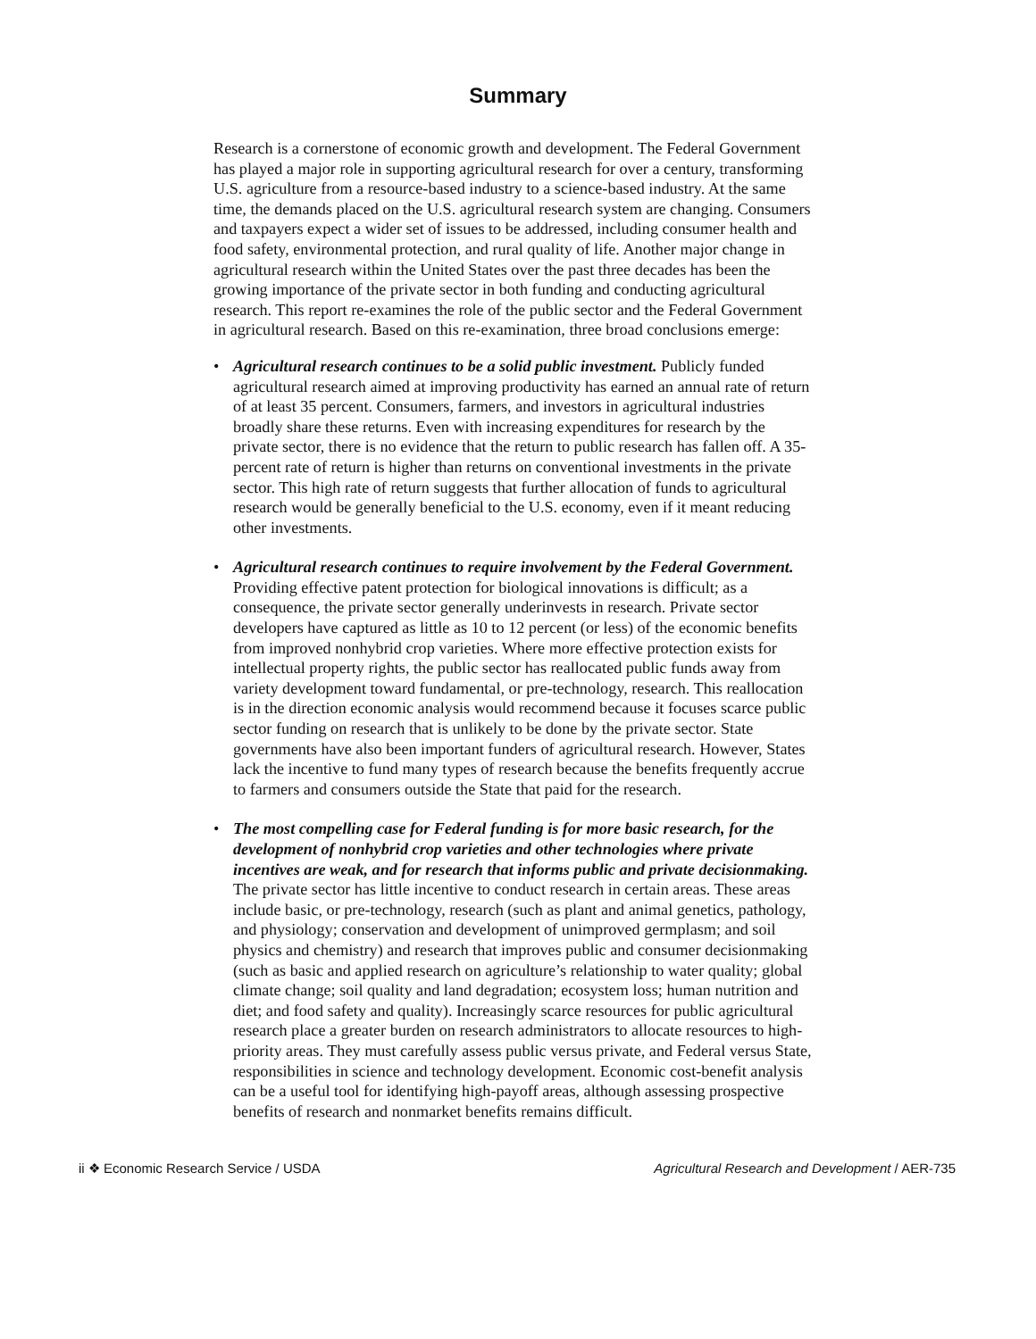Summary
Research is a cornerstone of economic growth and development. The Federal Government has played a major role in supporting agricultural research for over a century, transforming U.S. agriculture from a resource-based industry to a science-based industry. At the same time, the demands placed on the U.S. agricultural research system are changing. Consumers and taxpayers expect a wider set of issues to be addressed, including consumer health and food safety, environmental protection, and rural quality of life. Another major change in agricultural research within the United States over the past three decades has been the growing importance of the private sector in both funding and conducting agricultural research. This report re-examines the role of the public sector and the Federal Government in agricultural research. Based on this re-examination, three broad conclusions emerge:
• Agricultural research continues to be a solid public investment. Publicly funded agricultural research aimed at improving productivity has earned an annual rate of return of at least 35 percent. Consumers, farmers, and investors in agricultural industries broadly share these returns. Even with increasing expenditures for research by the private sector, there is no evidence that the return to public research has fallen off. A 35-percent rate of return is higher than returns on conventional investments in the private sector. This high rate of return suggests that further allocation of funds to agricultural research would be generally beneficial to the U.S. economy, even if it meant reducing other investments.
• Agricultural research continues to require involvement by the Federal Government. Providing effective patent protection for biological innovations is difficult; as a consequence, the private sector generally underinvests in research. Private sector developers have captured as little as 10 to 12 percent (or less) of the economic benefits from improved nonhybrid crop varieties. Where more effective protection exists for intellectual property rights, the public sector has reallocated public funds away from variety development toward fundamental, or pre-technology, research. This reallocation is in the direction economic analysis would recommend because it focuses scarce public sector funding on research that is unlikely to be done by the private sector. State governments have also been important funders of agricultural research. However, States lack the incentive to fund many types of research because the benefits frequently accrue to farmers and consumers outside the State that paid for the research.
• The most compelling case for Federal funding is for more basic research, for the development of nonhybrid crop varieties and other technologies where private incentives are weak, and for research that informs public and private decisionmaking. The private sector has little incentive to conduct research in certain areas. These areas include basic, or pre-technology, research (such as plant and animal genetics, pathology, and physiology; conservation and development of unimproved germplasm; and soil physics and chemistry) and research that improves public and consumer decisionmaking (such as basic and applied research on agriculture’s relationship to water quality; global climate change; soil quality and land degradation; ecosystem loss; human nutrition and diet; and food safety and quality). Increasingly scarce resources for public agricultural research place a greater burden on research administrators to allocate resources to high-priority areas. They must carefully assess public versus private, and Federal versus State, responsibilities in science and technology development. Economic cost-benefit analysis can be a useful tool for identifying high-payoff areas, although assessing prospective benefits of research and nonmarket benefits remains difficult.
ii ❖ Economic Research Service / USDA Agricultural Research and Development / AER-735